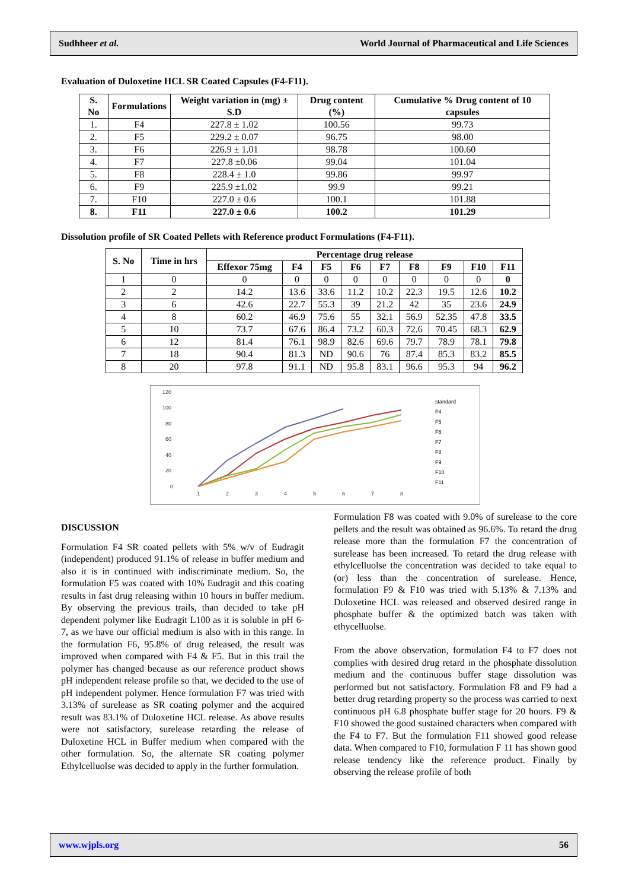Sudhheer et al. World Journal of Pharmaceutical and Life Sciences
Evaluation of Duloxetine HCL SR Coated Capsules (F4-F11).
| S. No | Formulations | Weight variation in (mg) ± S.D | Drug content (%) | Cumulative % Drug content of 10 capsules |
| --- | --- | --- | --- | --- |
| 1. | F4 | 227.8 ± 1.02 | 100.56 | 99.73 |
| 2. | F5 | 229.2 ± 0.07 | 96.75 | 98.00 |
| 3. | F6 | 226.9 ± 1.01 | 98.78 | 100.60 |
| 4. | F7 | 227.8 ±0.06 | 99.04 | 101.04 |
| 5. | F8 | 228.4 ± 1.0 | 99.86 | 99.97 |
| 6. | F9 | 225.9 ±1.02 | 99.9 | 99.21 |
| 7. | F10 | 227.0 ± 0.6 | 100.1 | 101.88 |
| 8. | F11 | 227.0 ± 0.6 | 100.2 | 101.29 |
Dissolution profile of SR Coated Pellets with Reference product Formulations (F4-F11).
| S. No | Time in hrs | Percentage drug release | | | | | | | | |
| --- | --- | --- | --- | --- | --- | --- | --- | --- | --- | --- |
| | | Effexor 75mg | F4 | F5 | F6 | F7 | F8 | F9 | F10 | F11 |
| 1 | 0 | 0 | 0 | 0 | 0 | 0 | 0 | 0 | 0 | 0 |
| 2 | 2 | 14.2 | 13.6 | 33.6 | 11.2 | 10.2 | 22.3 | 19.5 | 12.6 | 10.2 |
| 3 | 6 | 42.6 | 22.7 | 55.3 | 39 | 21.2 | 42 | 35 | 23.6 | 24.9 |
| 4 | 8 | 60.2 | 46.9 | 75.6 | 55 | 32.1 | 56.9 | 52.35 | 47.8 | 33.5 |
| 5 | 10 | 73.7 | 67.6 | 86.4 | 73.2 | 60.3 | 72.6 | 70.45 | 68.3 | 62.9 |
| 6 | 12 | 81.4 | 76.1 | 98.9 | 82.6 | 69.6 | 79.7 | 78.9 | 78.1 | 79.8 |
| 7 | 18 | 90.4 | 81.3 | ND | 90.6 | 76 | 87.4 | 85.3 | 83.2 | 85.5 |
| 8 | 20 | 97.8 | 91.1 | ND | 95.8 | 83.1 | 96.6 | 95.3 | 94 | 96.2 |
120
100
80
60
40
20
0
1
2
3
4
5
6
7
8
standard
F4
F5
F6
F7
F8
F9
F10
F11
DISCUSSION
Formulation F4 SR coated pellets with 5% w/v of Eudragit (independent) produced 91.1% of release in buffer medium and also it is in continued with indiscriminate medium. So, the formulation F5 was coated with 10% Eudragit and this coating results in fast drug releasing within 10 hours in buffer medium. By observing the previous trails, than decided to take pH dependent polymer like Eudragit L100 as it is soluble in pH 6-7, as we have our official medium is also with in this range. In the formulation F6, 95.8% of drug released, the result was improved when compared with F4 & F5. But in this trail the polymer has changed because as our reference product shows pH independent release profile so that, we decided to the use of pH independent polymer. Hence formulation F7 was tried with 3.13% of surelease as SR coating polymer and the acquired result was 83.1% of Duloxetine HCL release. As above results were not satisfactory, surelease retarding the release of Duloxetine HCL in Buffer medium when compared with the other formulation. So, the alternate SR coating polymer Ethylcelluolse was decided to apply in the further formulation.
Formulation F8 was coated with 9.0% of surelease to the core pellets and the result was obtained as 96.6%. To retard the drug release more than the formulation F7 the concentration of surelease has been increased. To retard the drug release with ethylcelluolse the concentration was decided to take equal to (or) less than the concentration of surelease. Hence, formulation F9 & F10 was tried with 5.13% & 7.13% and Duloxetine HCL was released and observed desired range in phosphate buffer & the optimized batch was taken with ethycelluolse.
From the above observation, formulation F4 to F7 does not complies with desired drug retard in the phosphate dissolution medium and the continuous buffer stage dissolution was performed but not satisfactory. Formulation F8 and F9 had a better drug retarding property so the process was carried to next continuous pH 6.8 phosphate buffer stage for 20 hours. F9 & F10 showed the good sustained characters when compared with the F4 to F7. But the formulation F11 showed good release data. When compared to F10, formulation F 11 has shown good release tendency like the reference product. Finally by observing the release profile of both
www.wjpls.org 56